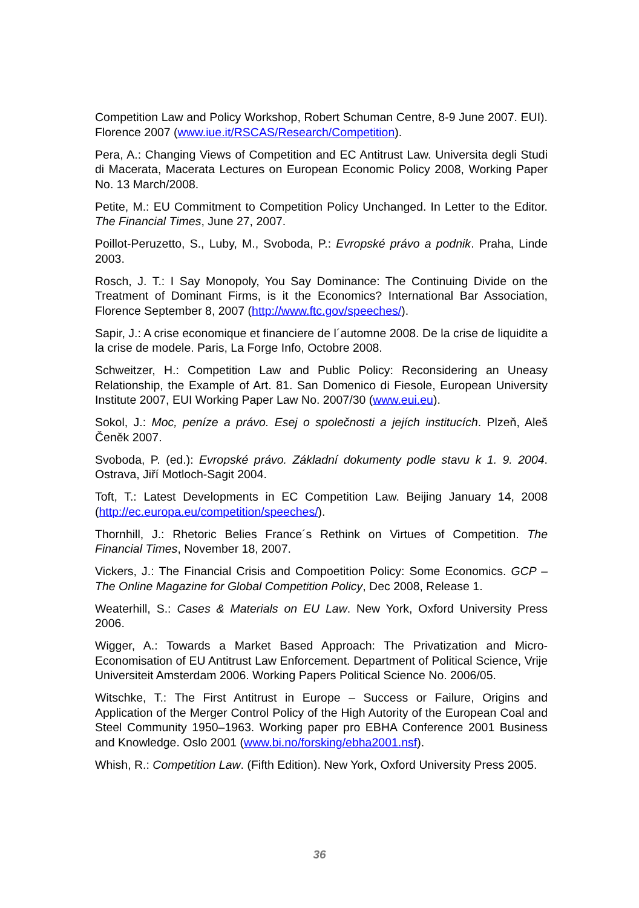Competition Law and Policy Workshop, Robert Schuman Centre, 8-9 June 2007. EUI). Florence 2007 (www.iue.it/RSCAS/Research/Competition).
Pera, A.: Changing Views of Competition and EC Antitrust Law. Universita degli Studi di Macerata, Macerata Lectures on European Economic Policy 2008, Working Paper No. 13 March/2008.
Petite, M.: EU Commitment to Competition Policy Unchanged. In Letter to the Editor. The Financial Times, June 27, 2007.
Poillot-Peruzetto, S., Luby, M., Svoboda, P.: Evropské právo a podnik. Praha, Linde 2003.
Rosch, J. T.: I Say Monopoly, You Say Dominance: The Continuing Divide on the Treatment of Dominant Firms, is it the Economics? International Bar Association, Florence September 8, 2007 (http://www.ftc.gov/speeches/).
Sapir, J.: A crise economique et financiere de l´automne 2008. De la crise de liquidite a la crise de modele. Paris, La Forge Info, Octobre 2008.
Schweitzer, H.: Competition Law and Public Policy: Reconsidering an Uneasy Relationship, the Example of Art. 81. San Domenico di Fiesole, European University Institute 2007, EUI Working Paper Law No. 2007/30 (www.eui.eu).
Sokol, J.: Moc, peníze a právo. Esej o společnosti a jejích institucích. Plzeň, Aleš Čeněk 2007.
Svoboda, P. (ed.): Evropské právo. Základní dokumenty podle stavu k 1. 9. 2004. Ostrava, Jiří Motloch-Sagit 2004.
Toft, T.: Latest Developments in EC Competition Law. Beijing January 14, 2008 (http://ec.europa.eu/competition/speeches/).
Thornhill, J.: Rhetoric Belies France´s Rethink on Virtues of Competition. The Financial Times, November 18, 2007.
Vickers, J.: The Financial Crisis and Compoetition Policy: Some Economics. GCP – The Online Magazine for Global Competition Policy, Dec 2008, Release 1.
Weaterhill, S.: Cases & Materials on EU Law. New York, Oxford University Press 2006.
Wigger, A.: Towards a Market Based Approach: The Privatization and Micro-Economisation of EU Antitrust Law Enforcement. Department of Political Science, Vrije Universiteit Amsterdam 2006. Working Papers Political Science No. 2006/05.
Witschke, T.: The First Antitrust in Europe – Success or Failure, Origins and Application of the Merger Control Policy of the High Autority of the European Coal and Steel Community 1950–1963. Working paper pro EBHA Conference 2001 Business and Knowledge. Oslo 2001 (www.bi.no/forsking/ebha2001.nsf).
Whish, R.: Competition Law. (Fifth Edition). New York, Oxford University Press 2005.
36